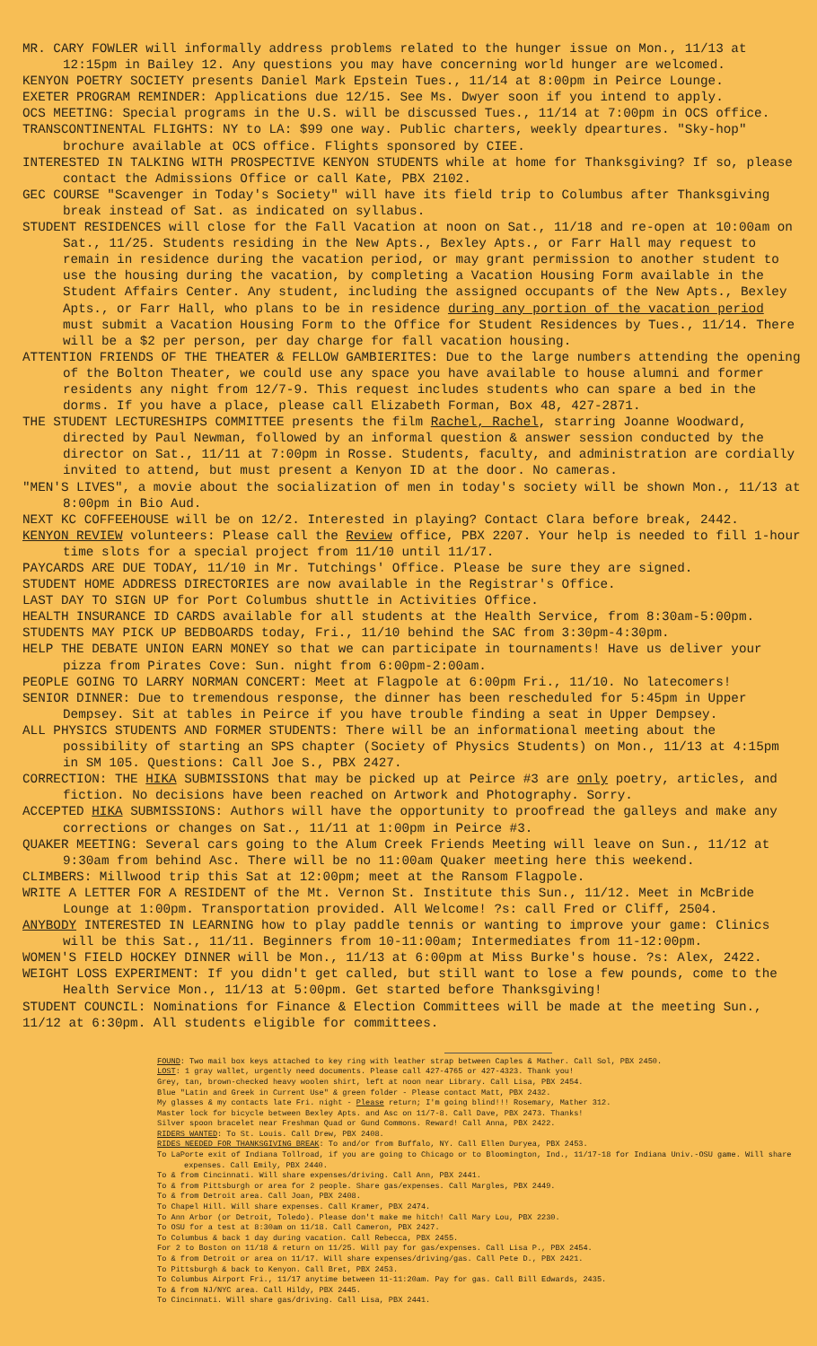MR. CARY FOWLER will informally address problems related to the hunger issue on Mon., 11/13 at 12:15pm in Bailey 12. Any questions you may have concerning world hunger are welcomed.
KENYON POETRY SOCIETY presents Daniel Mark Epstein Tues., 11/14 at 8:00pm in Peirce Lounge.
EXETER PROGRAM REMINDER: Applications due 12/15. See Ms. Dwyer soon if you intend to apply.
OCS MEETING: Special programs in the U.S. will be discussed Tues., 11/14 at 7:00pm in OCS office.
TRANSCONTINENTAL FLIGHTS: NY to LA: $99 one way. Public charters, weekly dpeartures. "Sky-hop" brochure available at OCS office. Flights sponsored by CIEE.
INTERESTED IN TALKING WITH PROSPECTIVE KENYON STUDENTS while at home for Thanksgiving? If so, please contact the Admissions Office or call Kate, PBX 2102.
GEC COURSE "Scavenger in Today's Society" will have its field trip to Columbus after Thanksgiving break instead of Sat. as indicated on syllabus.
STUDENT RESIDENCES will close for the Fall Vacation at noon on Sat., 11/18 and re-open at 10:00am on Sat., 11/25. Students residing in the New Apts., Bexley Apts., or Farr Hall may request to remain in residence during the vacation period, or may grant permission to another student to use the housing during the vacation, by completing a Vacation Housing Form available in the Student Affairs Center. Any student, including the assigned occupants of the New Apts., Bexley Apts., or Farr Hall, who plans to be in residence during any portion of the vacation period must submit a Vacation Housing Form to the Office for Student Residences by Tues., 11/14. There will be a $2 per person, per day charge for fall vacation housing.
ATTENTION FRIENDS OF THE THEATER & FELLOW GAMBIERITES: Due to the large numbers attending the opening of the Bolton Theater, we could use any space you have available to house alumni and former residents any night from 12/7-9. This request includes students who can spare a bed in the dorms. If you have a place, please call Elizabeth Forman, Box 48, 427-2871.
THE STUDENT LECTURESHIPS COMMITTEE presents the film Rachel, Rachel, starring Joanne Woodward, directed by Paul Newman, followed by an informal question & answer session conducted by the director on Sat., 11/11 at 7:00pm in Rosse. Students, faculty, and administration are cordially invited to attend, but must present a Kenyon ID at the door. No cameras.
"MEN'S LIVES", a movie about the socialization of men in today's society will be shown Mon., 11/13 at 8:00pm in Bio Aud.
NEXT KC COFFEEHOUSE will be on 12/2. Interested in playing? Contact Clara before break, 2442.
KENYON REVIEW volunteers: Please call the Review office, PBX 2207. Your help is needed to fill 1-hour time slots for a special project from 11/10 until 11/17.
PAYCARDS ARE DUE TODAY, 11/10 in Mr. Tutchings' Office. Please be sure they are signed.
STUDENT HOME ADDRESS DIRECTORIES are now available in the Registrar's Office.
LAST DAY TO SIGN UP for Port Columbus shuttle in Activities Office.
HEALTH INSURANCE ID CARDS available for all students at the Health Service, from 8:30am-5:00pm.
STUDENTS MAY PICK UP BEDBOARDS today, Fri., 11/10 behind the SAC from 3:30pm-4:30pm.
HELP THE DEBATE UNION EARN MONEY so that we can participate in tournaments! Have us deliver your pizza from Pirates Cove: Sun. night from 6:00pm-2:00am.
PEOPLE GOING TO LARRY NORMAN CONCERT: Meet at Flagpole at 6:00pm Fri., 11/10. No latecomers!
SENIOR DINNER: Due to tremendous response, the dinner has been rescheduled for 5:45pm in Upper Dempsey. Sit at tables in Peirce if you have trouble finding a seat in Upper Dempsey.
ALL PHYSICS STUDENTS AND FORMER STUDENTS: There will be an informational meeting about the possibility of starting an SPS chapter (Society of Physics Students) on Mon., 11/13 at 4:15pm in SM 105. Questions: Call Joe S., PBX 2427.
CORRECTION: THE HIKA SUBMISSIONS that may be picked up at Peirce #3 are only poetry, articles, and fiction. No decisions have been reached on Artwork and Photography. Sorry.
ACCEPTED HIKA SUBMISSIONS: Authors will have the opportunity to proofread the galleys and make any corrections or changes on Sat., 11/11 at 1:00pm in Peirce #3.
QUAKER MEETING: Several cars going to the Alum Creek Friends Meeting will leave on Sun., 11/12 at 9:30am from behind Asc. There will be no 11:00am Quaker meeting here this weekend.
CLIMBERS: Millwood trip this Sat at 12:00pm; meet at the Ransom Flagpole.
WRITE A LETTER FOR A RESIDENT of the Mt. Vernon St. Institute this Sun., 11/12. Meet in McBride Lounge at 1:00pm. Transportation provided. All Welcome! ?s: call Fred or Cliff, 2504.
ANYBODY INTERESTED IN LEARNING how to play paddle tennis or wanting to improve your game: Clinics will be this Sat., 11/11. Beginners from 10-11:00am; Intermediates from 11-12:00pm.
WOMEN'S FIELD HOCKEY DINNER will be Mon., 11/13 at 6:00pm at Miss Burke's house. ?s: Alex, 2422.
WEIGHT LOSS EXPERIMENT: If you didn't get called, but still want to lose a few pounds, come to the Health Service Mon., 11/13 at 5:00pm. Get started before Thanksgiving!
STUDENT COUNCIL: Nominations for Finance & Election Committees will be made at the meeting Sun., 11/12 at 6:30pm. All students eligible for committees.
FOUND: Two mail box keys attached to key ring with leather strap between Caples & Mather. Call Sol, PBX 2450.
LOST: 1 gray wallet, urgently need documents. Please call 427-4765 or 427-4323. Thank you!
Grey, tan, brown-checked heavy woolen shirt, left at noon near Library. Call Lisa, PBX 2454.
Blue "Latin and Greek in Current Use" & green folder - Please contact Matt, PBX 2432.
My glasses & my contacts late Fri. night - Please return; I'm going blind!!! Rosemary, Mather 312.
Master lock for bicycle between Bexley Apts. and Asc on 11/7-8. Call Dave, PBX 2473. Thanks!
Silver spoon bracelet near Freshman Quad or Gund Commons. Reward! Call Anna, PBX 2422.
RIDERS WANTED: To St. Louis. Call Drew, PBX 2408.
RIDES NEEDED FOR THANKSGIVING BREAK: To and/or from Buffalo, NY. Call Ellen Duryea, PBX 2453.
To LaPorte exit of Indiana Tollroad, if you are going to Chicago or to Bloomington, Ind., 11/17-18 for Indiana Univ.-OSU game. Will share expenses. Call Emily, PBX 2440.
To & from Cincinnati. Will share expenses/driving. Call Ann, PBX 2441.
To & from Pittsburgh or area for 2 people. Share gas/expenses. Call Margles, PBX 2449.
To & from Detroit area. Call Joan, PBX 2408.
To Chapel Hill. Will share expenses. Call Kramer, PBX 2474.
To Ann Arbor (or Detroit, Toledo). Please don't make me hitch! Call Mary Lou, PBX 2230.
To OSU for a test at 8:30am on 11/18. Call Cameron, PBX 2427.
To Columbus & back 1 day during vacation. Call Rebecca, PBX 2455.
For 2 to Boston on 11/18 & return on 11/25. Will pay for gas/expenses. Call Lisa P., PBX 2454.
To & from Detroit or area on 11/17. Will share expenses/driving/gas. Call Pete D., PBX 2421.
To Pittsburgh & back to Kenyon. Call Bret, PBX 2453.
To Columbus Airport Fri., 11/17 anytime between 11-11:20am. Pay for gas. Call Bill Edwards, 2435.
To & from NJ/NYC area. Call Hildy, PBX 2445.
To Cincinnati. Will share gas/driving. Call Lisa, PBX 2441.